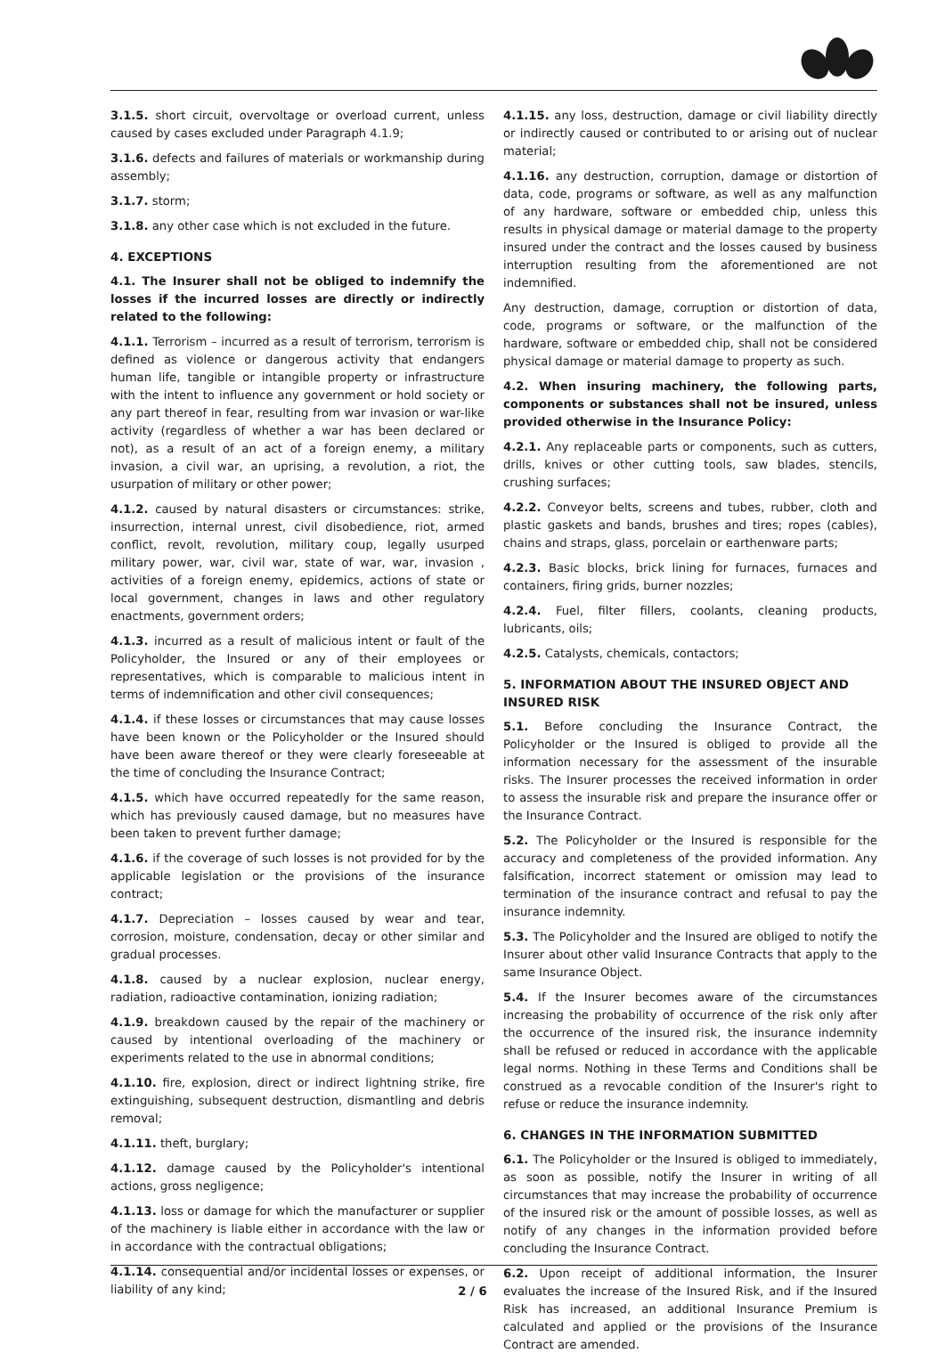3.1.5. short circuit, overvoltage or overload current, unless caused by cases excluded under Paragraph 4.1.9;
3.1.6. defects and failures of materials or workmanship during assembly;
3.1.7. storm;
3.1.8. any other case which is not excluded in the future.
4. EXCEPTIONS
4.1. The Insurer shall not be obliged to indemnify the losses if the incurred losses are directly or indirectly related to the following:
4.1.1. Terrorism – incurred as a result of terrorism, terrorism is defined as violence or dangerous activity that endangers human life, tangible or intangible property or infrastructure with the intent to influence any government or hold society or any part thereof in fear, resulting from war invasion or war-like activity (regardless of whether a war has been declared or not), as a result of an act of a foreign enemy, a military invasion, a civil war, an uprising, a revolution, a riot, the usurpation of military or other power;
4.1.2. caused by natural disasters or circumstances: strike, insurrection, internal unrest, civil disobedience, riot, armed conflict, revolt, revolution, military coup, legally usurped military power, war, civil war, state of war, war, invasion , activities of a foreign enemy, epidemics, actions of state or local government, changes in laws and other regulatory enactments, government orders;
4.1.3. incurred as a result of malicious intent or fault of the Policyholder, the Insured or any of their employees or representatives, which is comparable to malicious intent in terms of indemnification and other civil consequences;
4.1.4. if these losses or circumstances that may cause losses have been known or the Policyholder or the Insured should have been aware thereof or they were clearly foreseeable at the time of concluding the Insurance Contract;
4.1.5. which have occurred repeatedly for the same reason, which has previously caused damage, but no measures have been taken to prevent further damage;
4.1.6. if the coverage of such losses is not provided for by the applicable legislation or the provisions of the insurance contract;
4.1.7. Depreciation – losses caused by wear and tear, corrosion, moisture, condensation, decay or other similar and gradual processes.
4.1.8. caused by a nuclear explosion, nuclear energy, radiation, radioactive contamination, ionizing radiation;
4.1.9. breakdown caused by the repair of the machinery or caused by intentional overloading of the machinery or experiments related to the use in abnormal conditions;
4.1.10. fire, explosion, direct or indirect lightning strike, fire extinguishing, subsequent destruction, dismantling and debris removal;
4.1.11. theft, burglary;
4.1.12. damage caused by the Policyholder's intentional actions, gross negligence;
4.1.13. loss or damage for which the manufacturer or supplier of the machinery is liable either in accordance with the law or in accordance with the contractual obligations;
4.1.14. consequential and/or incidental losses or expenses, or liability of any kind;
4.1.15. any loss, destruction, damage or civil liability directly or indirectly caused or contributed to or arising out of nuclear material;
4.1.16. any destruction, corruption, damage or distortion of data, code, programs or software, as well as any malfunction of any hardware, software or embedded chip, unless this results in physical damage or material damage to the property insured under the contract and the losses caused by business interruption resulting from the aforementioned are not indemnified.
Any destruction, damage, corruption or distortion of data, code, programs or software, or the malfunction of the hardware, software or embedded chip, shall not be considered physical damage or material damage to property as such.
4.2. When insuring machinery, the following parts, components or substances shall not be insured, unless provided otherwise in the Insurance Policy:
4.2.1. Any replaceable parts or components, such as cutters, drills, knives or other cutting tools, saw blades, stencils, crushing surfaces;
4.2.2. Conveyor belts, screens and tubes, rubber, cloth and plastic gaskets and bands, brushes and tires; ropes (cables), chains and straps, glass, porcelain or earthenware parts;
4.2.3. Basic blocks, brick lining for furnaces, furnaces and containers, firing grids, burner nozzles;
4.2.4. Fuel, filter fillers, coolants, cleaning products, lubricants, oils;
4.2.5. Catalysts, chemicals, contactors;
5. INFORMATION ABOUT THE INSURED OBJECT AND INSURED RISK
5.1. Before concluding the Insurance Contract, the Policyholder or the Insured is obliged to provide all the information necessary for the assessment of the insurable risks. The Insurer processes the received information in order to assess the insurable risk and prepare the insurance offer or the Insurance Contract.
5.2. The Policyholder or the Insured is responsible for the accuracy and completeness of the provided information. Any falsification, incorrect statement or omission may lead to termination of the insurance contract and refusal to pay the insurance indemnity.
5.3. The Policyholder and the Insured are obliged to notify the Insurer about other valid Insurance Contracts that apply to the same Insurance Object.
5.4. If the Insurer becomes aware of the circumstances increasing the probability of occurrence of the risk only after the occurrence of the insured risk, the insurance indemnity shall be refused or reduced in accordance with the applicable legal norms. Nothing in these Terms and Conditions shall be construed as a revocable condition of the Insurer's right to refuse or reduce the insurance indemnity.
6. CHANGES IN THE INFORMATION SUBMITTED
6.1. The Policyholder or the Insured is obliged to immediately, as soon as possible, notify the Insurer in writing of all circumstances that may increase the probability of occurrence of the insured risk or the amount of possible losses, as well as notify of any changes in the information provided before concluding the Insurance Contract.
6.2. Upon receipt of additional information, the Insurer evaluates the increase of the Insured Risk, and if the Insured Risk has increased, an additional Insurance Premium is calculated and applied or the provisions of the Insurance Contract are amended.
2 / 6